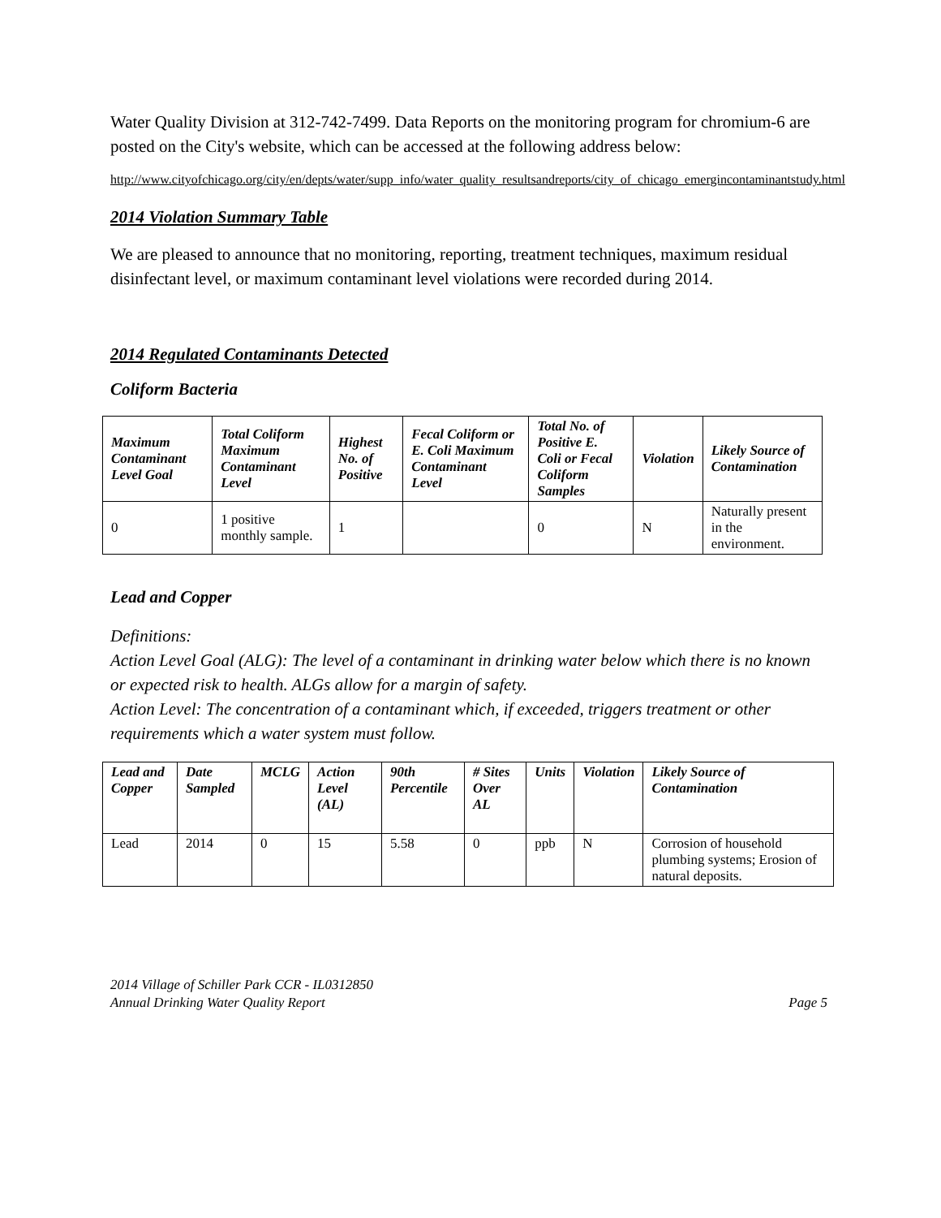Water Quality Division at 312-742-7499. Data Reports on the monitoring program for chromium-6 are posted on the City's website, which can be accessed at the following address below:
http://www.cityofchicago.org/city/en/depts/water/supp_info/water_quality_resultsandreports/city_of_chicago_emergincontaminantstudy.html
2014 Violation Summary Table
We are pleased to announce that no monitoring, reporting, treatment techniques, maximum residual disinfectant level, or maximum contaminant level violations were recorded during 2014.
2014 Regulated Contaminants Detected
Coliform Bacteria
| Maximum Contaminant Level Goal | Total Coliform Maximum Contaminant Level | Highest No. of Positive | Fecal Coliform or E. Coli Maximum Contaminant Level | Total No. of Positive E. Coli or Fecal Coliform Samples | Violation | Likely Source of Contamination |
| --- | --- | --- | --- | --- | --- | --- |
| 0 | 1 positive monthly sample. | 1 | | 0 | N | Naturally present in the environment. |
Lead and Copper
Definitions:
Action Level Goal (ALG): The level of a contaminant in drinking water below which there is no known or expected risk to health. ALGs allow for a margin of safety.
Action Level: The concentration of a contaminant which, if exceeded, triggers treatment or other requirements which a water system must follow.
| Lead and Copper | Date Sampled | MCLG | Action Level (AL) | 90th Percentile | # Sites Over AL | Units | Violation | Likely Source of Contamination |
| --- | --- | --- | --- | --- | --- | --- | --- | --- |
| Lead | 2014 | 0 | 15 | 5.58 | 0 | ppb | N | Corrosion of household plumbing systems; Erosion of natural deposits. |
2014 Village of Schiller Park CCR - IL0312850
Annual Drinking Water Quality Report Page 5